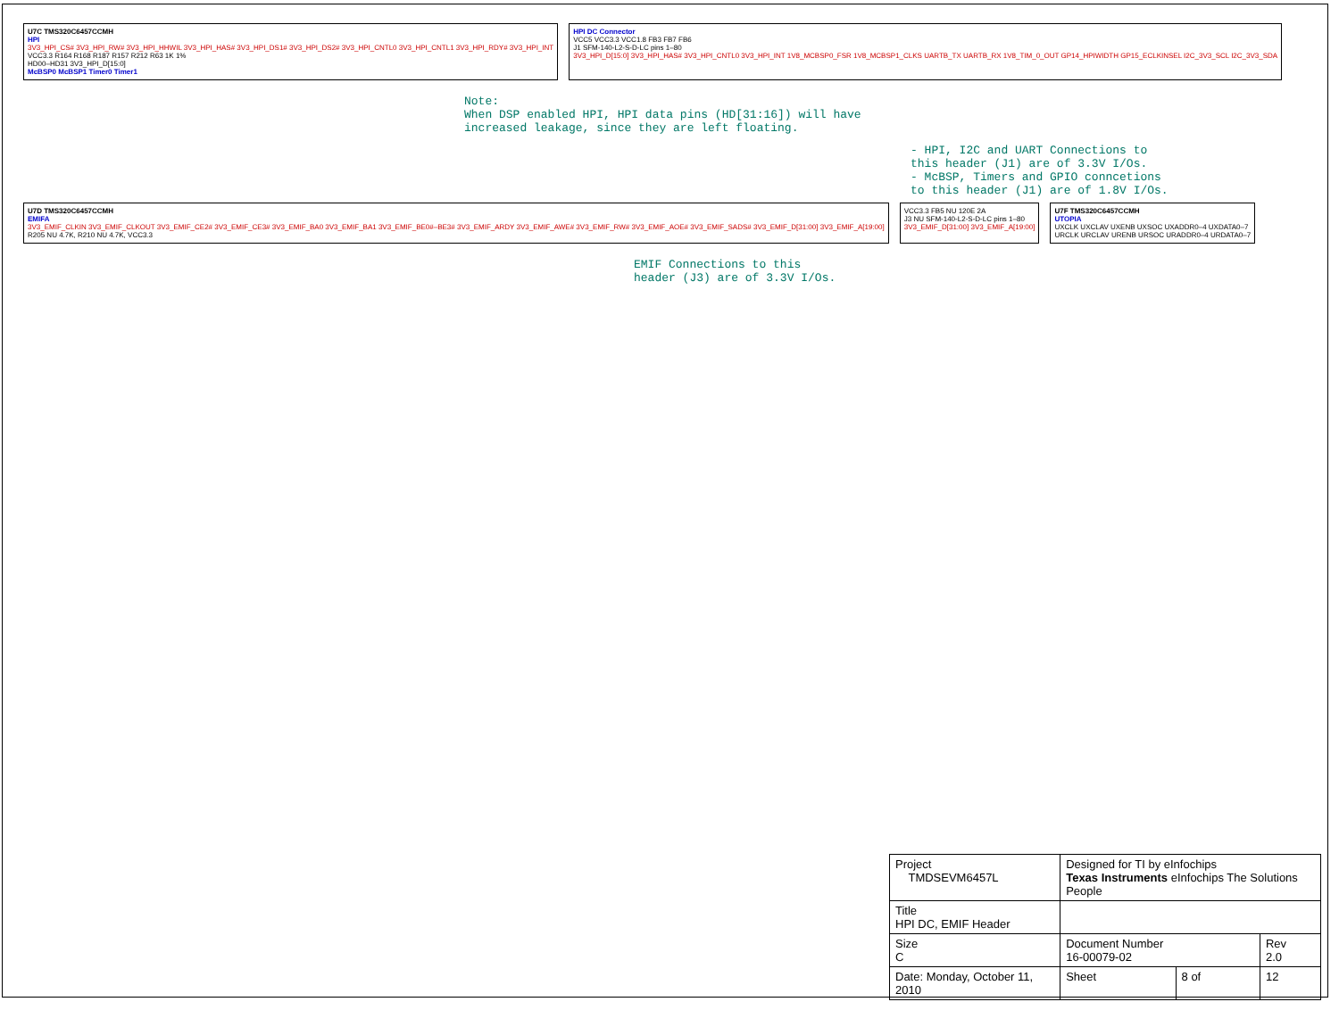U7C TMS320C6457CCMH
HPI
3V3_HPI_CS# 3V3_HPI_RW# 3V3_HPI_HHWIL 3V3_HPI_HAS# 3V3_HPI_DS1# 3V3_HPI_DS2# 3V3_HPI_CNTL0 3V3_HPI_CNTL1 3V3_HPI_RDY# 3V3_HPI_INT
VCC3.3 R164 R168 R187 R157 R212 R63 1K 1%
HD00–HD31 3V3_HPI_D[15:0]
McBSP0 McBSP1 Timer0 Timer1
HPI DC Connector
VCC5 VCC3.3 VCC1.8 FB3 FB7 FB6
J1 SFM-140-L2-S-D-LC pins 1–80
3V3_HPI_D[15:0] 3V3_HPI_HAS# 3V3_HPI_CNTL0 3V3_HPI_INT 1V8_MCBSP0_FSR 1V8_MCBSP1_CLKS UARTB_TX UARTB_RX 1V8_TIM_0_OUT GP14_HPIWIDTH GP15_ECLKINSEL I2C_3V3_SCL I2C_3V3_SDA
Note:
When DSP enabled HPI, HPI data pins (HD[31:16]) will have
increased leakage, since they are left floating.
- HPI, I2C and UART Connections to
this header (J1) are of 3.3V I/Os.
- McBSP, Timers and GPIO conncetions
to this header (J1) are of 1.8V I/Os.
U7D TMS320C6457CCMH
EMIFA
3V3_EMIF_CLKIN 3V3_EMIF_CLKOUT 3V3_EMIF_CE2# 3V3_EMIF_CE3# 3V3_EMIF_BA0 3V3_EMIF_BA1 3V3_EMIF_BE0#–BE3# 3V3_EMIF_ARDY 3V3_EMIF_AWE# 3V3_EMIF_RW# 3V3_EMIF_AOE# 3V3_EMIF_SADS# 3V3_EMIF_D[31:00] 3V3_EMIF_A[19:00]
R205 NU 4.7K, R210 NU 4.7K, VCC3.3
VCC3.3 FB5 NU 120E 2A
J3 NU SFM-140-L2-S-D-LC pins 1–80
3V3_EMIF_D[31:00] 3V3_EMIF_A[19:00]
U7F TMS320C6457CCMH
UTOPIA
UXCLK UXCLAV UXENB UXSOC UXADDR0–4 UXDATA0–7
URCLK URCLAV URENB URSOC URADDR0–4 URDATA0–7
EMIF Connections to this
header (J3) are of 3.3V I/Os.
| Project TMDSEVM6457L | | Designed for TI by eInfochips Texas Instruments eInfochips The Solutions People | | |
| Title HPI DC, EMIF Header | | | | |
| Size C | Document Number 16-00079-02 | | | Rev 2.0 |
| Date: Monday, October 11, 2010 | | Sheet | 8 of | 12 |